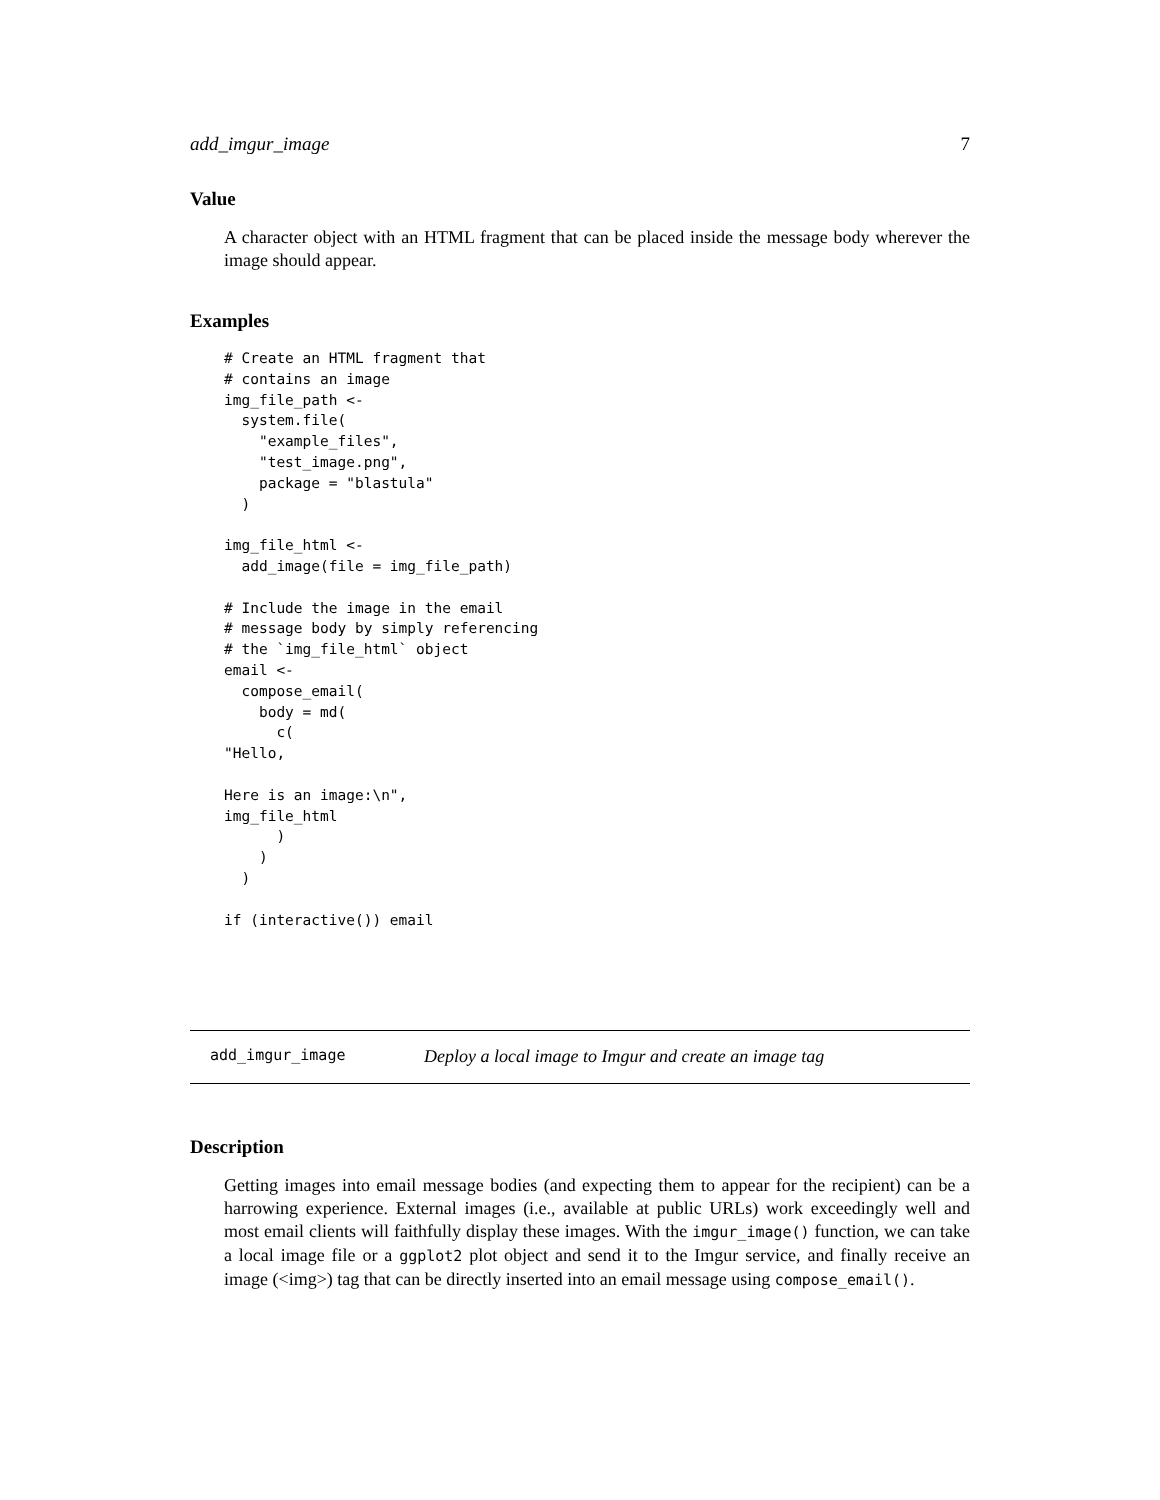add_imgur_image 7
Value
A character object with an HTML fragment that can be placed inside the message body wherever the image should appear.
Examples
# Create an HTML fragment that
# contains an image
img_file_path <-
  system.file(
    "example_files",
    "test_image.png",
    package = "blastula"
  )

img_file_html <-
  add_image(file = img_file_path)

# Include the image in the email
# message body by simply referencing
# the `img_file_html` object
email <-
  compose_email(
    body = md(
      c(
"Hello,

Here is an image:\n",
img_file_html
      )
    )
  )

if (interactive()) email
add_imgur_image Deploy a local image to Imgur and create an image tag
Description
Getting images into email message bodies (and expecting them to appear for the recipient) can be a harrowing experience. External images (i.e., available at public URLs) work exceedingly well and most email clients will faithfully display these images. With the imgur_image() function, we can take a local image file or a ggplot2 plot object and send it to the Imgur service, and finally receive an image (<img>) tag that can be directly inserted into an email message using compose_email().